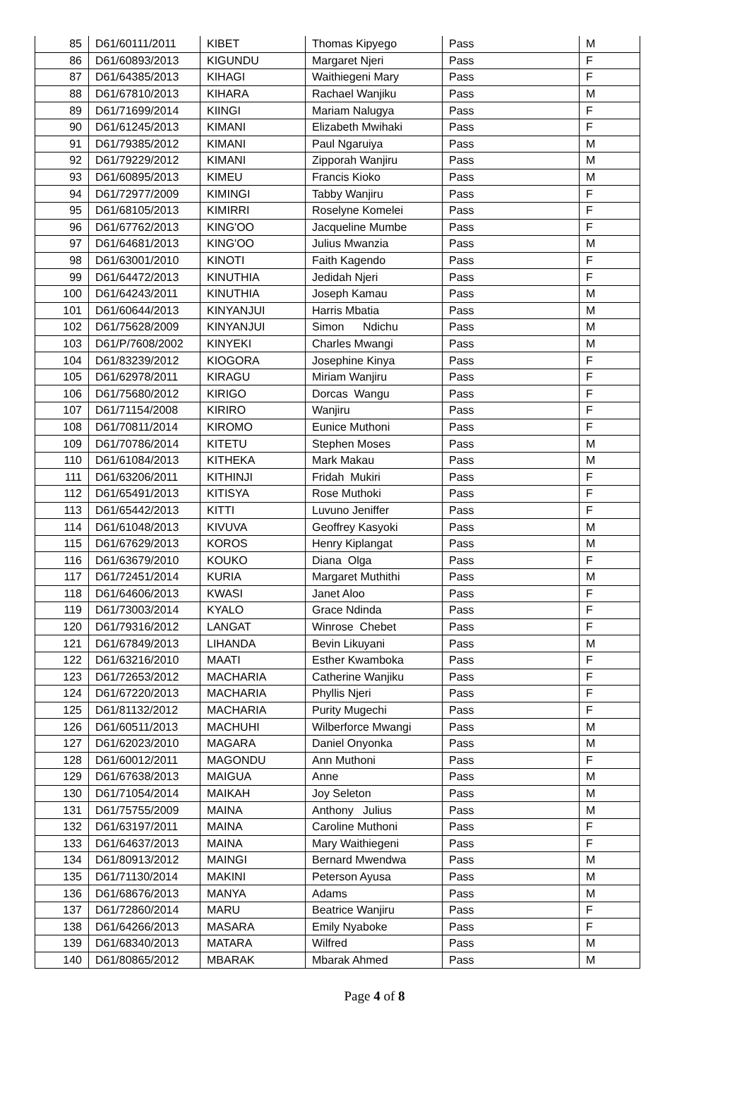| 85 | D61/60111/2011 | KIBET | Thomas Kipyego | Pass | M |
| 86 | D61/60893/2013 | KIGUNDU | Margaret Njeri | Pass | F |
| 87 | D61/64385/2013 | KIHAGI | Waithiegeni Mary | Pass | F |
| 88 | D61/67810/2013 | KIHARA | Rachael Wanjiku | Pass | M |
| 89 | D61/71699/2014 | KIINGI | Mariam Nalugya | Pass | F |
| 90 | D61/61245/2013 | KIMANI | Elizabeth Mwihaki | Pass | F |
| 91 | D61/79385/2012 | KIMANI | Paul Ngaruiya | Pass | M |
| 92 | D61/79229/2012 | KIMANI | Zipporah Wanjiru | Pass | M |
| 93 | D61/60895/2013 | KIMEU | Francis Kioko | Pass | M |
| 94 | D61/72977/2009 | KIMINGI | Tabby Wanjiru | Pass | F |
| 95 | D61/68105/2013 | KIMIRRI | Roselyne Komelei | Pass | F |
| 96 | D61/67762/2013 | KING'OO | Jacqueline Mumbe | Pass | F |
| 97 | D61/64681/2013 | KING'OO | Julius Mwanzia | Pass | M |
| 98 | D61/63001/2010 | KINOTI | Faith Kagendo | Pass | F |
| 99 | D61/64472/2013 | KINUTHIA | Jedidah Njeri | Pass | F |
| 100 | D61/64243/2011 | KINUTHIA | Joseph Kamau | Pass | M |
| 101 | D61/60644/2013 | KINYANJUI | Harris Mbatia | Pass | M |
| 102 | D61/75628/2009 | KINYANJUI | Simon Ndichu | Pass | M |
| 103 | D61/P/7608/2002 | KINYEKI | Charles Mwangi | Pass | M |
| 104 | D61/83239/2012 | KIOGORA | Josephine Kinya | Pass | F |
| 105 | D61/62978/2011 | KIRAGU | Miriam Wanjiru | Pass | F |
| 106 | D61/75680/2012 | KIRIGO | Dorcas Wangu | Pass | F |
| 107 | D61/71154/2008 | KIRIRO | Wanjiru | Pass | F |
| 108 | D61/70811/2014 | KIROMO | Eunice Muthoni | Pass | F |
| 109 | D61/70786/2014 | KITETU | Stephen Moses | Pass | M |
| 110 | D61/61084/2013 | KITHEKA | Mark Makau | Pass | M |
| 111 | D61/63206/2011 | KITHINJI | Fridah Mukiri | Pass | F |
| 112 | D61/65491/2013 | KITISYA | Rose Muthoki | Pass | F |
| 113 | D61/65442/2013 | KITTI | Luvuno Jeniffer | Pass | F |
| 114 | D61/61048/2013 | KIVUVA | Geoffrey Kasyoki | Pass | M |
| 115 | D61/67629/2013 | KOROS | Henry Kiplangat | Pass | M |
| 116 | D61/63679/2010 | KOUKO | Diana Olga | Pass | F |
| 117 | D61/72451/2014 | KURIA | Margaret Muthithi | Pass | M |
| 118 | D61/64606/2013 | KWASI | Janet Aloo | Pass | F |
| 119 | D61/73003/2014 | KYALO | Grace Ndinda | Pass | F |
| 120 | D61/79316/2012 | LANGAT | Winrose Chebet | Pass | F |
| 121 | D61/67849/2013 | LIHANDA | Bevin Likuyani | Pass | M |
| 122 | D61/63216/2010 | MAATI | Esther Kwamboka | Pass | F |
| 123 | D61/72653/2012 | MACHARIA | Catherine Wanjiku | Pass | F |
| 124 | D61/67220/2013 | MACHARIA | Phyllis Njeri | Pass | F |
| 125 | D61/81132/2012 | MACHARIA | Purity Mugechi | Pass | F |
| 126 | D61/60511/2013 | MACHUHI | Wilberforce Mwangi | Pass | M |
| 127 | D61/62023/2010 | MAGARA | Daniel Onyonka | Pass | M |
| 128 | D61/60012/2011 | MAGONDU | Ann Muthoni | Pass | F |
| 129 | D61/67638/2013 | MAIGUA | Anne | Pass | M |
| 130 | D61/71054/2014 | MAIKAH | Joy Seleton | Pass | M |
| 131 | D61/75755/2009 | MAINA | Anthony Julius | Pass | M |
| 132 | D61/63197/2011 | MAINA | Caroline Muthoni | Pass | F |
| 133 | D61/64637/2013 | MAINA | Mary Waithiegeni | Pass | F |
| 134 | D61/80913/2012 | MAINGI | Bernard Mwendwa | Pass | M |
| 135 | D61/71130/2014 | MAKINI | Peterson Ayusa | Pass | M |
| 136 | D61/68676/2013 | MANYA | Adams | Pass | M |
| 137 | D61/72860/2014 | MARU | Beatrice Wanjiru | Pass | F |
| 138 | D61/64266/2013 | MASARA | Emily Nyaboke | Pass | F |
| 139 | D61/68340/2013 | MATARA | Wilfred | Pass | M |
| 140 | D61/80865/2012 | MBARAK | Mbarak Ahmed | Pass | M |
Page 4 of 8